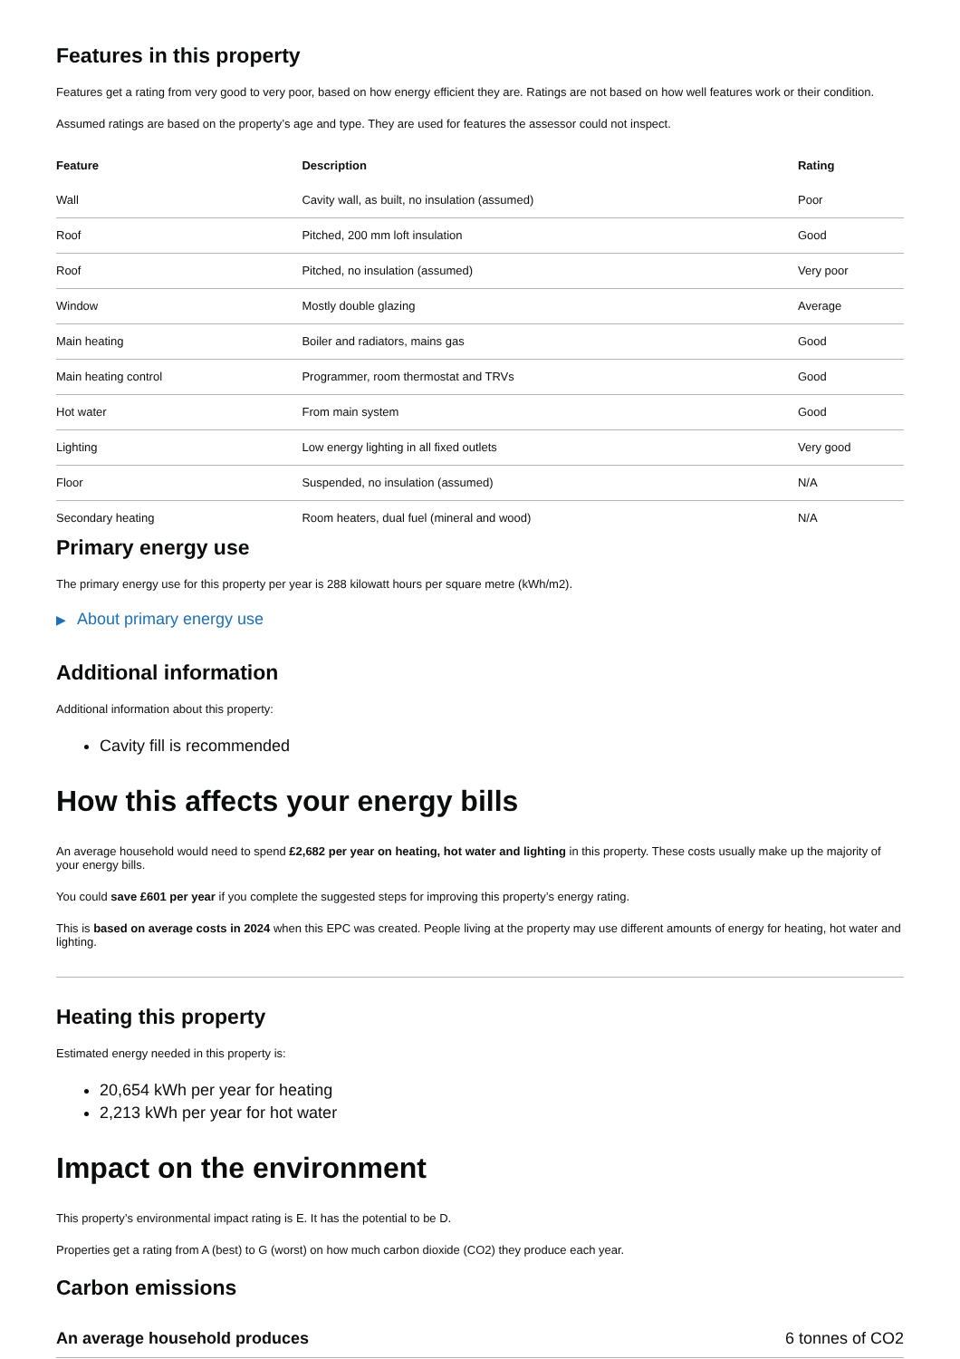Features in this property
Features get a rating from very good to very poor, based on how energy efficient they are. Ratings are not based on how well features work or their condition.
Assumed ratings are based on the property’s age and type. They are used for features the assessor could not inspect.
| Feature | Description | Rating |
| --- | --- | --- |
| Wall | Cavity wall, as built, no insulation (assumed) | Poor |
| Roof | Pitched, 200 mm loft insulation | Good |
| Roof | Pitched, no insulation (assumed) | Very poor |
| Window | Mostly double glazing | Average |
| Main heating | Boiler and radiators, mains gas | Good |
| Main heating control | Programmer, room thermostat and TRVs | Good |
| Hot water | From main system | Good |
| Lighting | Low energy lighting in all fixed outlets | Very good |
| Floor | Suspended, no insulation (assumed) | N/A |
| Secondary heating | Room heaters, dual fuel (mineral and wood) | N/A |
Primary energy use
The primary energy use for this property per year is 288 kilowatt hours per square metre (kWh/m2).
▶ About primary energy use
Additional information
Additional information about this property:
Cavity fill is recommended
How this affects your energy bills
An average household would need to spend £2,682 per year on heating, hot water and lighting in this property. These costs usually make up the majority of your energy bills.
You could save £601 per year if you complete the suggested steps for improving this property’s energy rating.
This is based on average costs in 2024 when this EPC was created. People living at the property may use different amounts of energy for heating, hot water and lighting.
Heating this property
Estimated energy needed in this property is:
20,654 kWh per year for heating
2,213 kWh per year for hot water
Impact on the environment
This property’s environmental impact rating is E. It has the potential to be D.
Properties get a rating from A (best) to G (worst) on how much carbon dioxide (CO2) they produce each year.
Carbon emissions
An average household produces 6 tonnes of CO2